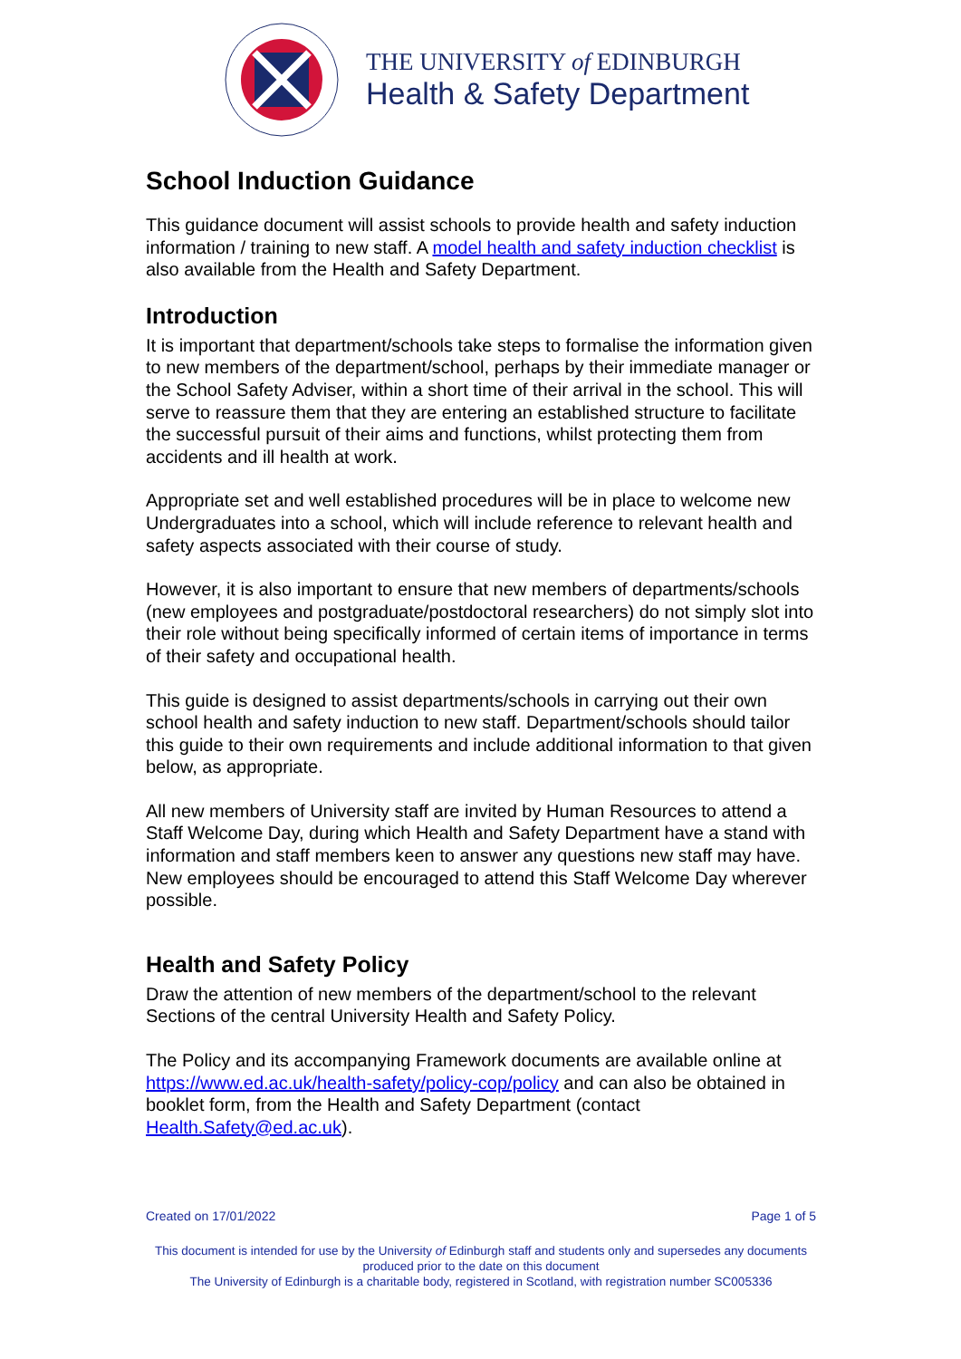THE UNIVERSITY of EDINBURGH
Health & Safety Department
School Induction Guidance
This guidance document will assist schools to provide health and safety induction information / training to new staff. A model health and safety induction checklist is also available from the Health and Safety Department.
Introduction
It is important that department/schools take steps to formalise the information given to new members of the department/school, perhaps by their immediate manager or the School Safety Adviser, within a short time of their arrival in the school. This will serve to reassure them that they are entering an established structure to facilitate the successful pursuit of their aims and functions, whilst protecting them from accidents and ill health at work.
Appropriate set and well established procedures will be in place to welcome new Undergraduates into a school, which will include reference to relevant health and safety aspects associated with their course of study.
However, it is also important to ensure that new members of departments/schools (new employees and postgraduate/postdoctoral researchers) do not simply slot into their role without being specifically informed of certain items of importance in terms of their safety and occupational health.
This guide is designed to assist departments/schools in carrying out their own school health and safety induction to new staff. Department/schools should tailor this guide to their own requirements and include additional information to that given below, as appropriate.
All new members of University staff are invited by Human Resources to attend a Staff Welcome Day, during which Health and Safety Department have a stand with information and staff members keen to answer any questions new staff may have. New employees should be encouraged to attend this Staff Welcome Day wherever possible.
Health and Safety Policy
Draw the attention of new members of the department/school to the relevant Sections of the central University Health and Safety Policy.
The Policy and its accompanying Framework documents are available online at https://www.ed.ac.uk/health-safety/policy-cop/policy and can also be obtained in booklet form, from the Health and Safety Department (contact Health.Safety@ed.ac.uk).
Created on 17/01/2022 Page 1 of 5
This document is intended for use by the University of Edinburgh staff and students only and supersedes any documents produced prior to the date on this document
The University of Edinburgh is a charitable body, registered in Scotland, with registration number SC005336